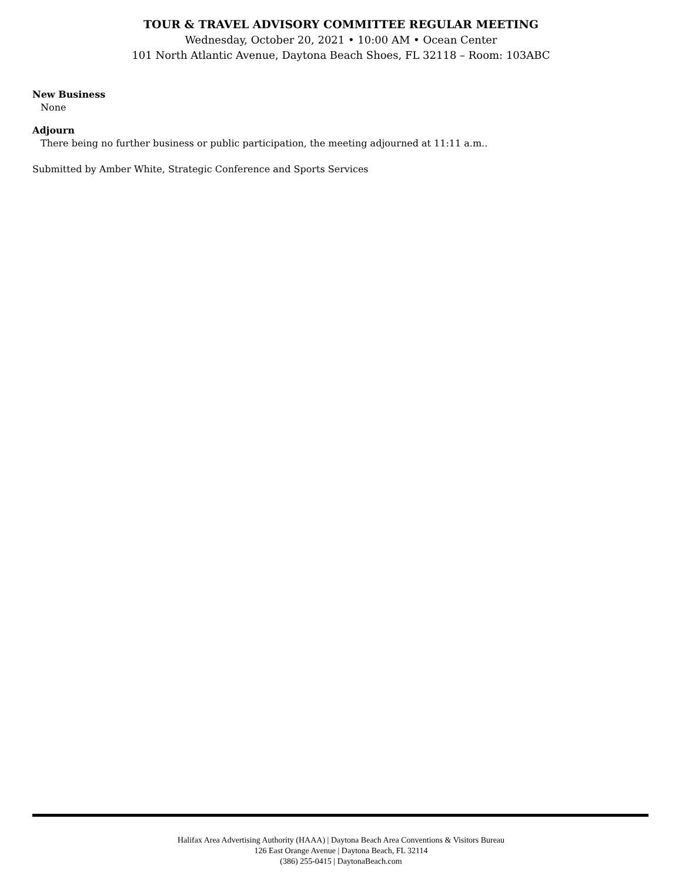TOUR & TRAVEL ADVISORY COMMITTEE REGULAR MEETING
Wednesday, October 20, 2021 • 10:00 AM • Ocean Center
101 North Atlantic Avenue, Daytona Beach Shoes, FL 32118 – Room: 103ABC
New Business
None
Adjourn
There being no further business or public participation, the meeting adjourned at 11:11 a.m..
Submitted by Amber White, Strategic Conference and Sports Services
Halifax Area Advertising Authority (HAAA) | Daytona Beach Area Conventions & Visitors Bureau
126 East Orange Avenue | Daytona Beach, FL 32114
(386) 255-0415 | DaytonaBeach.com